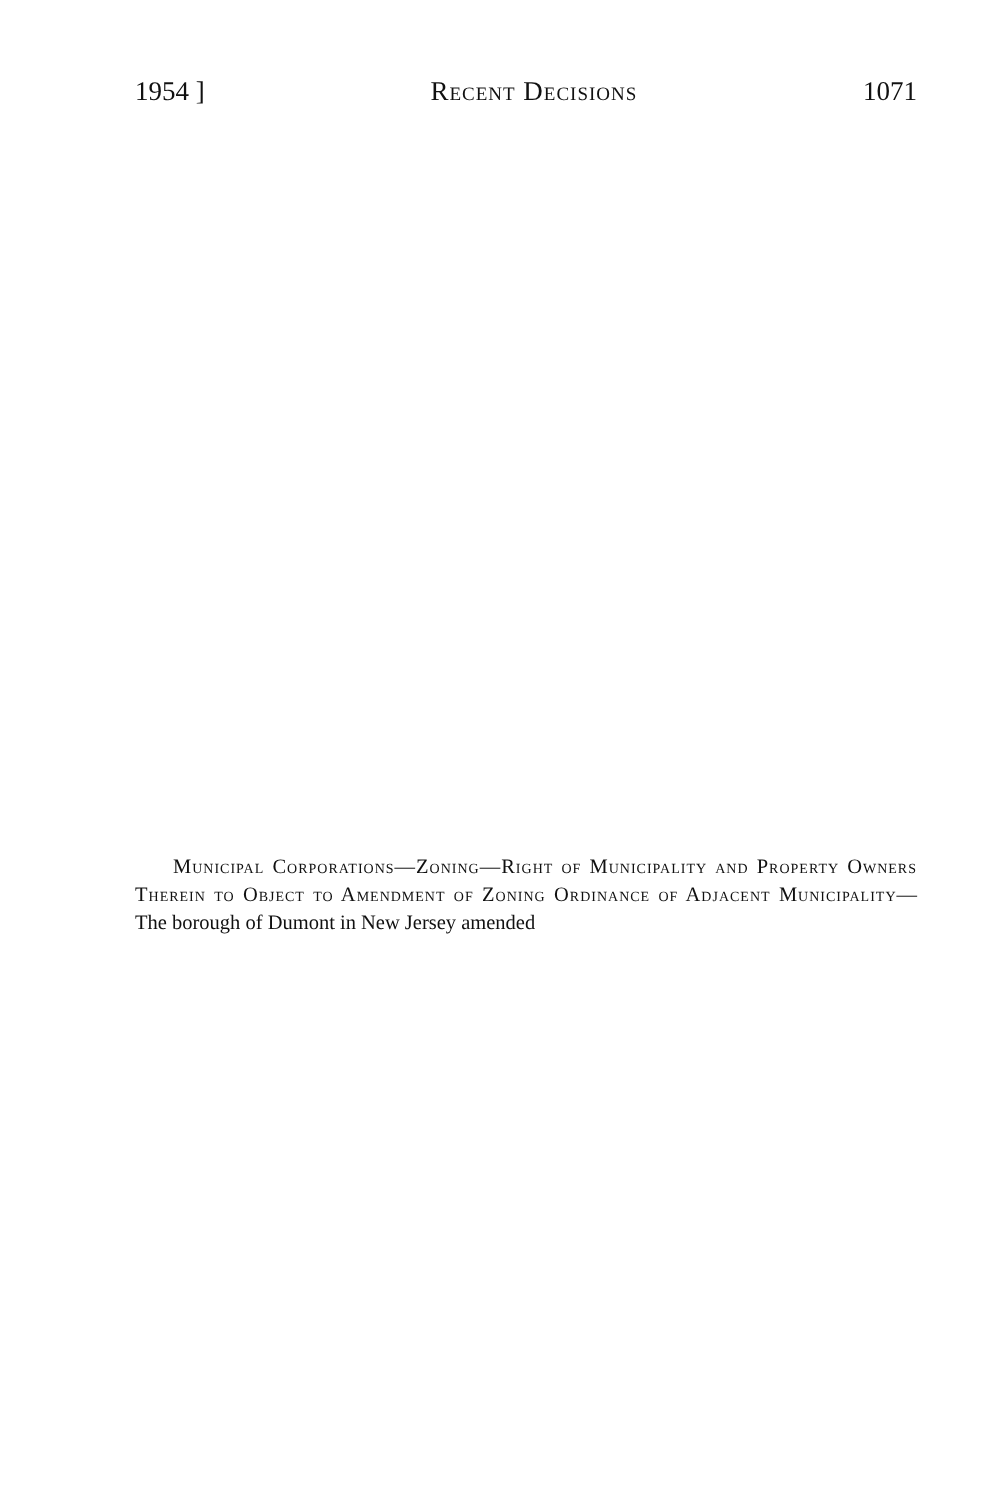1954 ] Recent Decisions 1071
Municipal Corporations—Zoning—Right of Municipality and Property Owners Therein to Object to Amendment of Zoning Ordinance of Adjacent Municipality—The borough of Dumont in New Jersey amended